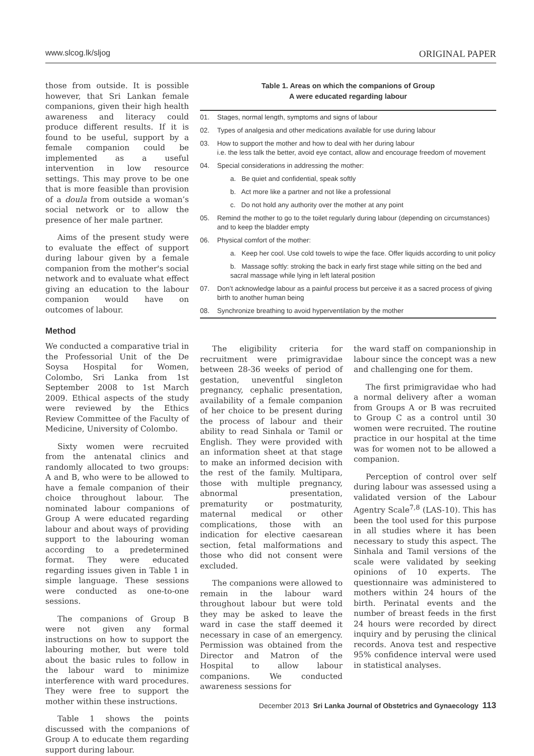www.slcog.lk/sljog ORIGINAL PAPER
those from outside. It is possible however, that Sri Lankan female companions, given their high health awareness and literacy could produce different results. If it is found to be useful, support by a female companion could be implemented as a useful intervention in low resource settings. This may prove to be one that is more feasible than provision of a doula from outside a woman’s social network or to allow the presence of her male partner.
Aims of the present study were to evaluate the effect of support during labour given by a female companion from the mother's social network and to evaluate what effect giving an education to the labour companion would have on outcomes of labour.
Method
We conducted a comparative trial in the Professorial Unit of the De Soysa Hospital for Women, Colombo, Sri Lanka from 1st September 2008 to 1st March 2009. Ethical aspects of the study were reviewed by the Ethics Review Committee of the Faculty of Medicine, University of Colombo.
Sixty women were recruited from the antenatal clinics and randomly allocated to two groups: A and B, who were to be allowed to have a female companion of their choice throughout labour. The nominated labour companions of Group A were educated regarding labour and about ways of providing support to the labouring woman according to a predetermined format. They were educated regarding issues given in Table 1 in simple language. These sessions were conducted as one-to-one sessions.
The companions of Group B were not given any formal instructions on how to support the labouring mother, but were told about the basic rules to follow in the labour ward to minimize interference with ward procedures. They were free to support the mother within these instructions.
Table 1 shows the points discussed with the companions of Group A to educate them regarding support during labour.
Table 1. Areas on which the companions of Group
A were educated regarding labour
| 01. | Stages, normal length, symptoms and signs of labour |
| 02. | Types of analgesia and other medications available for use during labour |
| 03. | How to support the mother and how to deal with her during labour i.e. the less talk the better, avoid eye contact, allow and encourage freedom of movement |
| 04. | Special considerations in addressing the mother: |
| | a. Be quiet and confidential, speak softly |
| | b. Act more like a partner and not like a professional |
| | c. Do not hold any authority over the mother at any point |
| 05. | Remind the mother to go to the toilet regularly during labour (depending on circumstances) and to keep the bladder empty |
| 06. | Physical comfort of the mother: |
| | a. Keep her cool. Use cold towels to wipe the face. Offer liquids according to unit policy |
| | b. Massage softly: stroking the back in early first stage while sitting on the bed and sacral massage while lying in left lateral position |
| 07. | Don’t acknowledge labour as a painful process but perceive it as a sacred process of giving birth to another human being |
| 08. | Synchronize breathing to avoid hyperventilation by the mother |
The eligibility criteria for recruitment were primigravidae between 28-36 weeks of period of gestation, uneventful singleton pregnancy, cephalic presentation, availability of a female companion of her choice to be present during the process of labour and their ability to read Sinhala or Tamil or English. They were provided with an information sheet at that stage to make an informed decision with the rest of the family. Multipara, those with multiple pregnancy, abnormal presentation, prematurity or postmaturity, maternal medical or other complications, those with an indication for elective caesarean section, fetal malformations and those who did not consent were excluded.
The companions were allowed to remain in the labour ward throughout labour but were told they may be asked to leave the ward in case the staff deemed it necessary in case of an emergency. Permission was obtained from the Director and Matron of the Hospital to allow labour companions. We conducted awareness sessions for
the ward staff on companionship in labour since the concept was a new and challenging one for them.
The first primigravidae who had a normal delivery after a woman from Groups A or B was recruited to Group C as a control until 30 women were recruited. The routine practice in our hospital at the time was for women not to be allowed a companion.
Perception of control over self during labour was assessed using a validated version of the Labour Agentry Scale<sup>7,8</sup> (LAS-10). This has been the tool used for this purpose in all studies where it has been necessary to study this aspect. The Sinhala and Tamil versions of the scale were validated by seeking opinions of 10 experts. The questionnaire was administered to mothers within 24 hours of the birth. Perinatal events and the number of breast feeds in the first 24 hours were recorded by direct inquiry and by perusing the clinical records. Anova test and respective 95% confidence interval were used in statistical analyses.
December 2013 Sri Lanka Journal of Obstetrics and Gynaecology 113